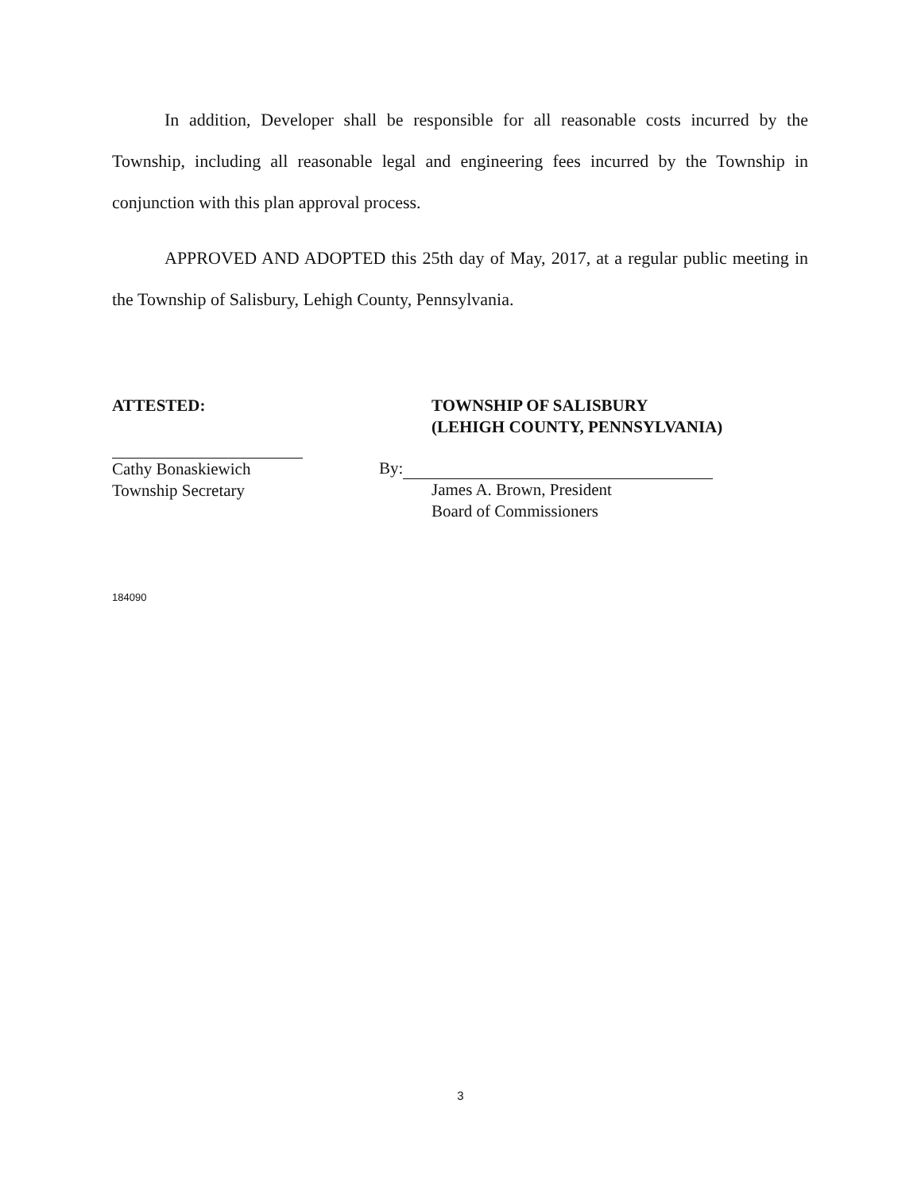In addition, Developer shall be responsible for all reasonable costs incurred by the Township, including all reasonable legal and engineering fees incurred by the Township in conjunction with this plan approval process.
APPROVED AND ADOPTED this 25th day of May, 2017, at a regular public meeting in the Township of Salisbury, Lehigh County, Pennsylvania.
ATTESTED:
Cathy Bonaskiewich
Township Secretary
TOWNSHIP OF SALISBURY
(LEHIGH COUNTY, PENNSYLVANIA)
By:
James A. Brown, President
Board of Commissioners
184090
3